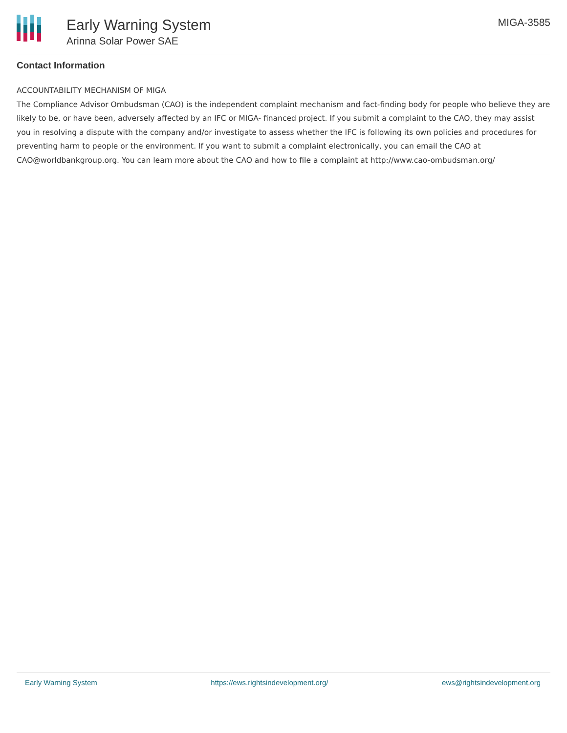Early Warning System
Arinna Solar Power SAE
MIGA-3585
Contact Information
ACCOUNTABILITY MECHANISM OF MIGA
The Compliance Advisor Ombudsman (CAO) is the independent complaint mechanism and fact-finding body for people who believe they are likely to be, or have been, adversely affected by an IFC or MIGA- financed project. If you submit a complaint to the CAO, they may assist you in resolving a dispute with the company and/or investigate to assess whether the IFC is following its own policies and procedures for preventing harm to people or the environment. If you want to submit a complaint electronically, you can email the CAO at CAO@worldbankgroup.org. You can learn more about the CAO and how to file a complaint at http://www.cao-ombudsman.org/
Early Warning System https://ews.rightsindevelopment.org/ ews@rightsindevelopment.org